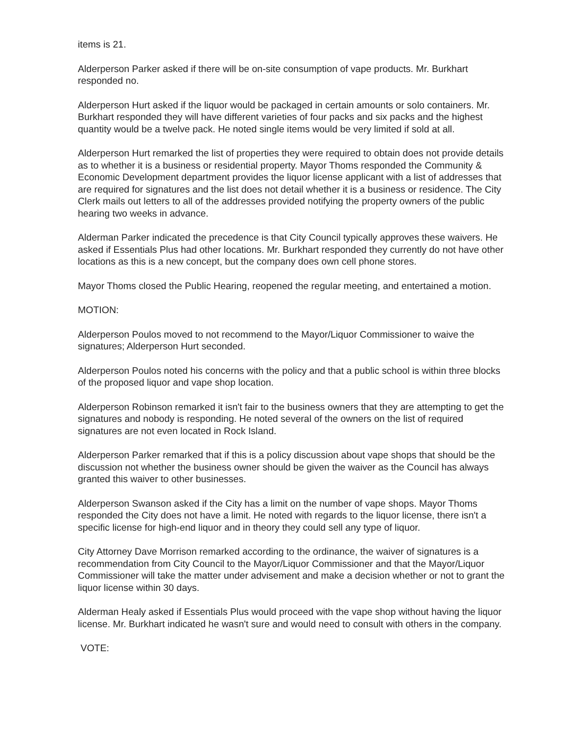items is 21.
Alderperson Parker asked if there will be on-site consumption of vape products. Mr. Burkhart responded no.
Alderperson Hurt asked if the liquor would be packaged in certain amounts or solo containers. Mr. Burkhart responded they will have different varieties of four packs and six packs and the highest quantity would be a twelve pack. He noted single items would be very limited if sold at all.
Alderperson Hurt remarked the list of properties they were required to obtain does not provide details as to whether it is a business or residential property. Mayor Thoms responded the Community & Economic Development department provides the liquor license applicant with a list of addresses that are required for signatures and the list does not detail whether it is a business or residence. The City Clerk mails out letters to all of the addresses provided notifying the property owners of the public hearing two weeks in advance.
Alderman Parker indicated the precedence is that City Council typically approves these waivers. He asked if Essentials Plus had other locations. Mr. Burkhart responded they currently do not have other locations as this is a new concept, but the company does own cell phone stores.
Mayor Thoms closed the Public Hearing, reopened the regular meeting, and entertained a motion.
MOTION:
Alderperson Poulos moved to not recommend to the Mayor/Liquor Commissioner to waive the signatures; Alderperson Hurt seconded.
Alderperson Poulos noted his concerns with the policy and that a public school is within three blocks of the proposed liquor and vape shop location.
Alderperson Robinson remarked it isn't fair to the business owners that they are attempting to get the signatures and nobody is responding. He noted several of the owners on the list of required signatures are not even located in Rock Island.
Alderperson Parker remarked that if this is a policy discussion about vape shops that should be the discussion not whether the business owner should be given the waiver as the Council has always granted this waiver to other businesses.
Alderperson Swanson asked if the City has a limit on the number of vape shops. Mayor Thoms responded the City does not have a limit. He noted with regards to the liquor license, there isn't a specific license for high-end liquor and in theory they could sell any type of liquor.
City Attorney Dave Morrison remarked according to the ordinance, the waiver of signatures is a recommendation from City Council to the Mayor/Liquor Commissioner and that the Mayor/Liquor Commissioner will take the matter under advisement and make a decision whether or not to grant the liquor license within 30 days.
Alderman Healy asked if Essentials Plus would proceed with the vape shop without having the liquor license. Mr. Burkhart indicated he wasn't sure and would need to consult with others in the company.
VOTE: